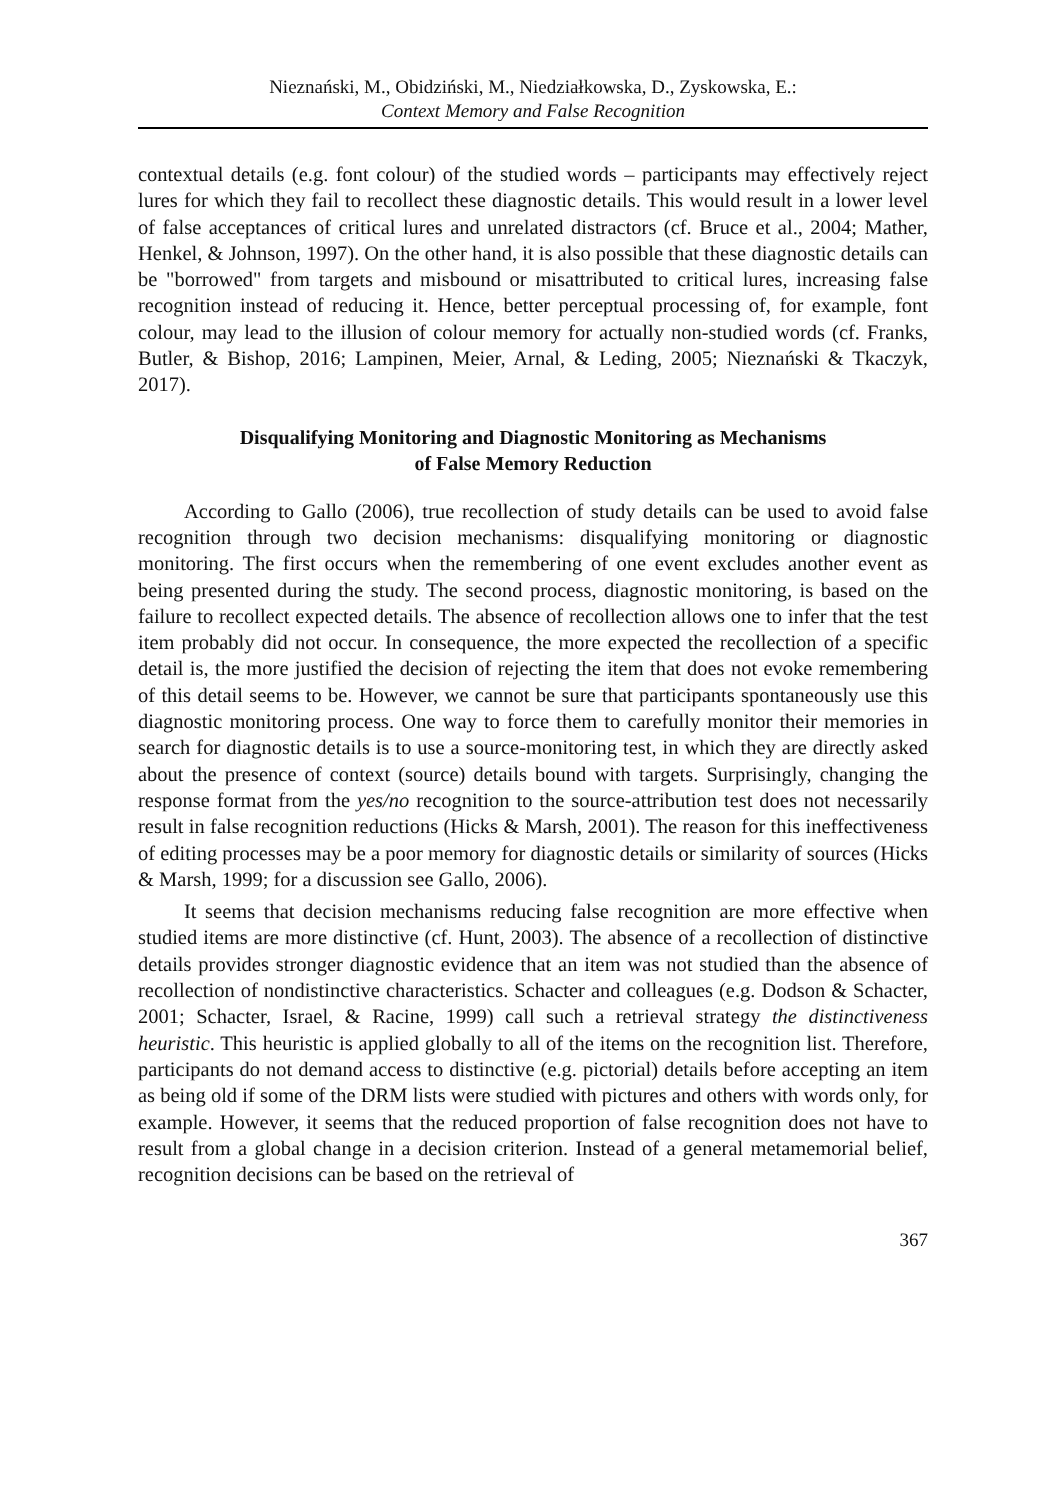Nieznański, M., Obidziński, M., Niedziałkowska, D., Zyskowska, E.:
Context Memory and False Recognition
contextual details (e.g. font colour) of the studied words – participants may effectively reject lures for which they fail to recollect these diagnostic details. This would result in a lower level of false acceptances of critical lures and unrelated distractors (cf. Bruce et al., 2004; Mather, Henkel, & Johnson, 1997). On the other hand, it is also possible that these diagnostic details can be "borrowed" from targets and misbound or misattributed to critical lures, increasing false recognition instead of reducing it. Hence, better perceptual processing of, for example, font colour, may lead to the illusion of colour memory for actually non-studied words (cf. Franks, Butler, & Bishop, 2016; Lampinen, Meier, Arnal, & Leding, 2005; Nieznański & Tkaczyk, 2017).
Disqualifying Monitoring and Diagnostic Monitoring as Mechanisms
of False Memory Reduction
According to Gallo (2006), true recollection of study details can be used to avoid false recognition through two decision mechanisms: disqualifying monitoring or diagnostic monitoring. The first occurs when the remembering of one event excludes another event as being presented during the study. The second process, diagnostic monitoring, is based on the failure to recollect expected details. The absence of recollection allows one to infer that the test item probably did not occur. In consequence, the more expected the recollection of a specific detail is, the more justified the decision of rejecting the item that does not evoke remembering of this detail seems to be. However, we cannot be sure that participants spontaneously use this diagnostic monitoring process. One way to force them to carefully monitor their memories in search for diagnostic details is to use a source-monitoring test, in which they are directly asked about the presence of context (source) details bound with targets. Surprisingly, changing the response format from the yes/no recognition to the source-attribution test does not necessarily result in false recognition reductions (Hicks & Marsh, 2001). The reason for this ineffectiveness of editing processes may be a poor memory for diagnostic details or similarity of sources (Hicks & Marsh, 1999; for a discussion see Gallo, 2006).
It seems that decision mechanisms reducing false recognition are more effective when studied items are more distinctive (cf. Hunt, 2003). The absence of a recollection of distinctive details provides stronger diagnostic evidence that an item was not studied than the absence of recollection of nondistinctive characteristics. Schacter and colleagues (e.g. Dodson & Schacter, 2001; Schacter, Israel, & Racine, 1999) call such a retrieval strategy the distinctiveness heuristic. This heuristic is applied globally to all of the items on the recognition list. Therefore, participants do not demand access to distinctive (e.g. pictorial) details before accepting an item as being old if some of the DRM lists were studied with pictures and others with words only, for example. However, it seems that the reduced proportion of false recognition does not have to result from a global change in a decision criterion. Instead of a general metamemorial belief, recognition decisions can be based on the retrieval of
367